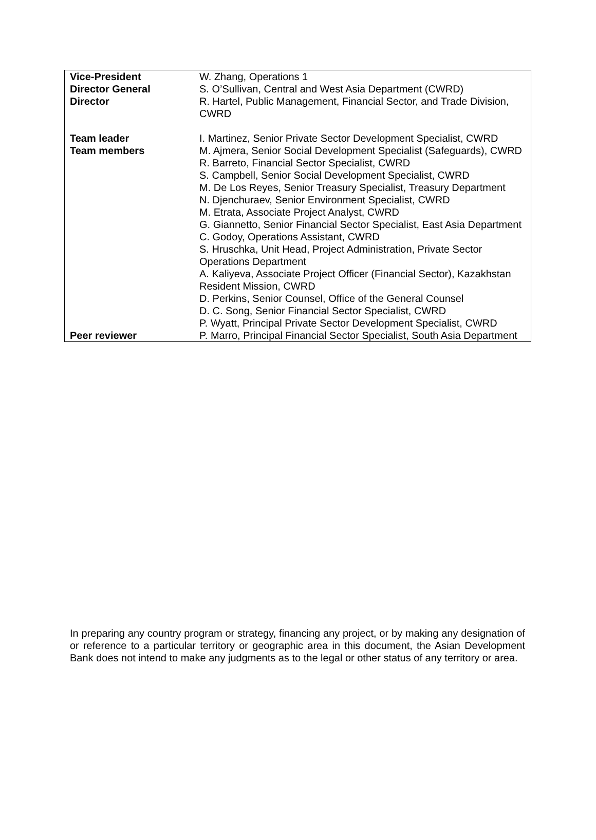| Vice-President | W. Zhang, Operations 1 |
| Director General | S. O’Sullivan, Central and West Asia Department (CWRD) |
| Director | R. Hartel, Public Management, Financial Sector, and Trade Division, CWRD |
| Team leader | I. Martinez, Senior Private Sector Development Specialist, CWRD |
| Team members | M. Ajmera, Senior Social Development Specialist (Safeguards), CWRD R. Barreto, Financial Sector Specialist, CWRD S. Campbell, Senior Social Development Specialist, CWRD M. De Los Reyes, Senior Treasury Specialist, Treasury Department N. Djenchuraev, Senior Environment Specialist, CWRD M. Etrata, Associate Project Analyst, CWRD G. Giannetto, Senior Financial Sector Specialist, East Asia Department C. Godoy, Operations Assistant, CWRD S. Hruschka, Unit Head, Project Administration, Private Sector Operations Department A. Kaliyeva, Associate Project Officer (Financial Sector), Kazakhstan Resident Mission, CWRD D. Perkins, Senior Counsel, Office of the General Counsel D. C. Song, Senior Financial Sector Specialist, CWRD P. Wyatt, Principal Private Sector Development Specialist, CWRD |
| Peer reviewer | P. Marro, Principal Financial Sector Specialist, South Asia Department |
In preparing any country program or strategy, financing any project, or by making any designation of or reference to a particular territory or geographic area in this document, the Asian Development Bank does not intend to make any judgments as to the legal or other status of any territory or area.